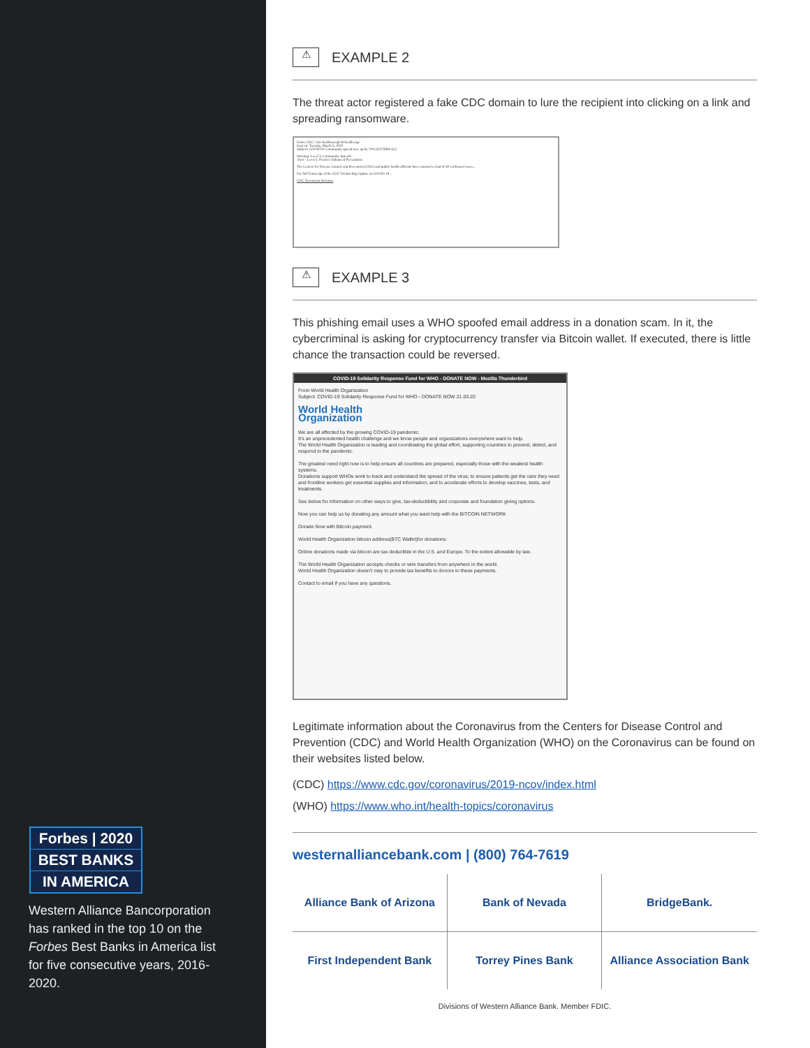Forbes | 2020
BEST BANKS
IN AMERICA
Western Alliance Bancorporation has ranked in the top 10 on the Forbes Best Banks in America list for five consecutive years, 2016-2020.
⚠ EXAMPLE 2
The threat actor registered a fake CDC domain to lure the recipient into clicking on a link and spreading ransomware.
From: CDC <cdc-healthcare@cdchealth.org>
Sent on: Tuesday, March 3, 2020
Subject: COVID19: Community spread now up by 70% [EXTERNAL]
Warning: Level 3, Community Spread!
Alert - Level 2, Practice Enhanced Precautions
The Centers for Disease Control and Prevention (CDC) and public health officials have reported a total of 60 confirmed cases...
For full Transcript of the CDC Telebriefing Update on COVID-19...
CDC Newsroom Releases
⚠ EXAMPLE 3
This phishing email uses a WHO spoofed email address in a donation scam. In it, the cybercriminal is asking for cryptocurrency transfer via Bitcoin wallet. If executed, there is little chance the transaction could be reversed.
COVID-19 Solidarity Response Fund for WHO - DONATE NOW - Mozilla Thunderbird
From World Health Organization
Subject: COVID-19 Solidarity Response Fund for WHO - DONATE NOW 21.03.20
World Health
Organization
We are all affected by the growing COVID-19 pandemic.
It's an unprecedented health challenge and we know people and organizations everywhere want to help.
The World Health Organization is leading and coordinating the global effort, supporting countries to prevent, detect, and respond to the pandemic.
The greatest need right now is to help ensure all countries are prepared, especially those with the weakest health systems.
Donations support WHOs work to track and understand the spread of the virus; to ensure patients get the care they need and frontline workers get essential supplies and information; and to accelerate efforts to develop vaccines, tests, and treatments.
See below for information on other ways to give, tax-deductibility and corporate and foundation giving options.
Now you can help us by donating any amount what you want help with the BITCOIN NETWORK
Donate Now with Bitcoin payment.
World Health Organization bitcoin address(BTC Wallet)for donations:
Online donations made via bitcoin are tax deductible in the U.S. and Europe. To the extent allowable by law.
The World Health Organization accepts checks or wire transfers from anywhere in the world.
World Health Organization doesn't may to provide tax benefits to donors to these payments.
Contact to email if you have any questions.
Legitimate information about the Coronavirus from the Centers for Disease Control and Prevention (CDC) and World Health Organization (WHO) on the Coronavirus can be found on their websites listed below.
(CDC) https://www.cdc.gov/coronavirus/2019-ncov/index.html
(WHO) https://www.who.int/health-topics/coronavirus
westernalliancebank.com | (800) 764-7619
Alliance Bank of Arizona
Bank of Nevada
BridgeBank.
First Independent Bank
Torrey Pines Bank
Alliance Association Bank
Divisions of Western Alliance Bank. Member FDIC.